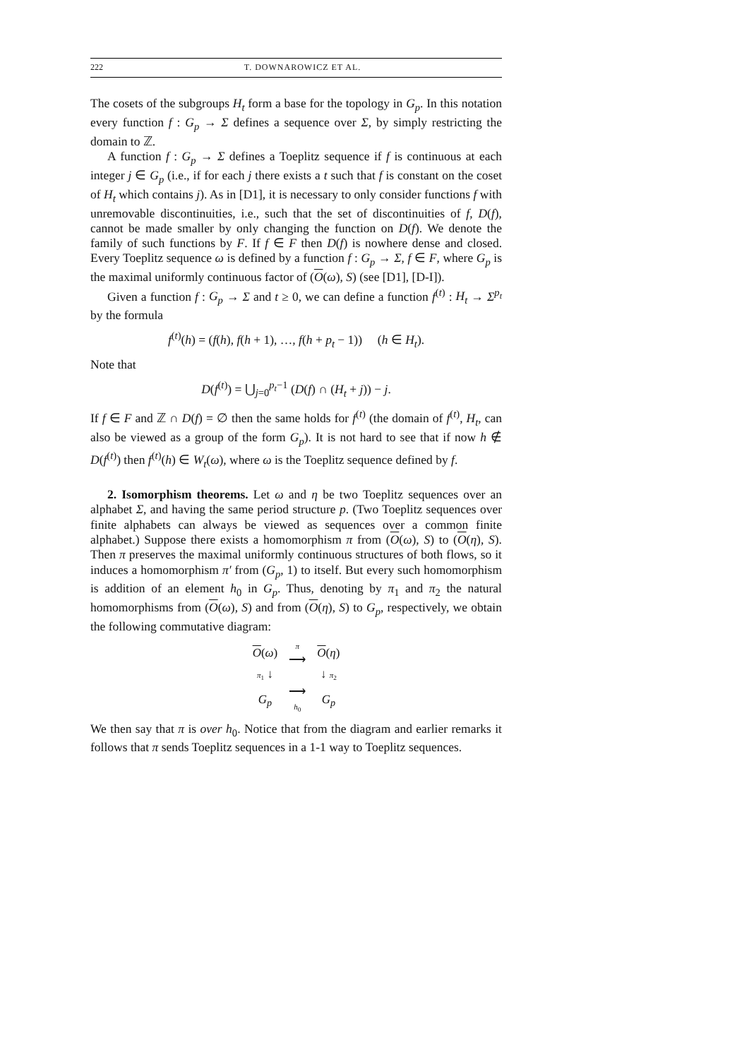222 T. DOWNAROWICZ ET AL.
The cosets of the subgroups H<sub>t</sub> form a base for the topology in G<sub>p</sub>. In this notation every function f : G<sub>p</sub> → Σ defines a sequence over Σ, by simply restricting the domain to ℤ.
A function f : G<sub>p</sub> → Σ defines a Toeplitz sequence if f is continuous at each integer j ∈ G<sub>p</sub> (i.e., if for each j there exists a t such that f is constant on the coset of H<sub>t</sub> which contains j). As in [D1], it is necessary to only consider functions f with unremovable discontinuities, i.e., such that the set of discontinuities of f, D(f), cannot be made smaller by only changing the function on D(f). We denote the family of such functions by F. If f ∈ F then D(f) is nowhere dense and closed. Every Toeplitz sequence ω is defined by a function f : G<sub>p</sub> → Σ, f ∈ F, where G<sub>p</sub> is the maximal uniformly continuous factor of (O(ω), S) (see [D1], [D-I]).
Given a function f : G<sub>p</sub> → Σ and t ≥ 0, we can define a function f<sup>(t)</sup> : H<sub>t</sub> → Σ<sup>p<sub>t</sub></sup> by the formula
f<sup>(t)</sup>(h) = (f(h), f(h + 1), …, f(h + p<sub>t</sub> − 1)) (h ∈ H<sub>t</sub>).
Note that
D(f<sup>(t)</sup>) = ⋃<sub>j=0</sub><sup>p<sub>t</sub>−1</sup> (D(f) ∩ (H<sub>t</sub> + j)) − j.
If f ∈ F and ℤ ∩ D(f) = ∅ then the same holds for f<sup>(t)</sup> (the domain of f<sup>(t)</sup>, H<sub>t</sub>, can also be viewed as a group of the form G<sub>p</sub>). It is not hard to see that if now h ∉ D(f<sup>(t)</sup>) then f<sup>(t)</sup>(h) ∈ W<sub>t</sub>(ω), where ω is the Toeplitz sequence defined by f.
2. Isomorphism theorems. Let ω and η be two Toeplitz sequences over an alphabet Σ, and having the same period structure p. (Two Toeplitz sequences over finite alphabets can always be viewed as sequences over a common finite alphabet.) Suppose there exists a homomorphism π from (O(ω), S) to (O(η), S). Then π preserves the maximal uniformly continuous structures of both flows, so it induces a homomorphism π′ from (G<sub>p</sub>, 1) to itself. But every such homomorphism is addition of an element h<sub>0</sub> in G<sub>p</sub>. Thus, denoting by π<sub>1</sub> and π<sub>2</sub> the natural homomorphisms from (O(ω), S) and from (O(η), S) to G<sub>p</sub>, respectively, we obtain the following commutative diagram:
| O ( ω ) | π ⟶ | O ( η ) |
| π<sub>1</sub> ↓ | | ↓ π<sub>2</sub> |
| G<sub>p</sub> | ⟶ h<sub>0</sub> | G<sub>p</sub> |
We then say that π is over h<sub>0</sub>. Notice that from the diagram and earlier remarks it follows that π sends Toeplitz sequences in a 1-1 way to Toeplitz sequences.